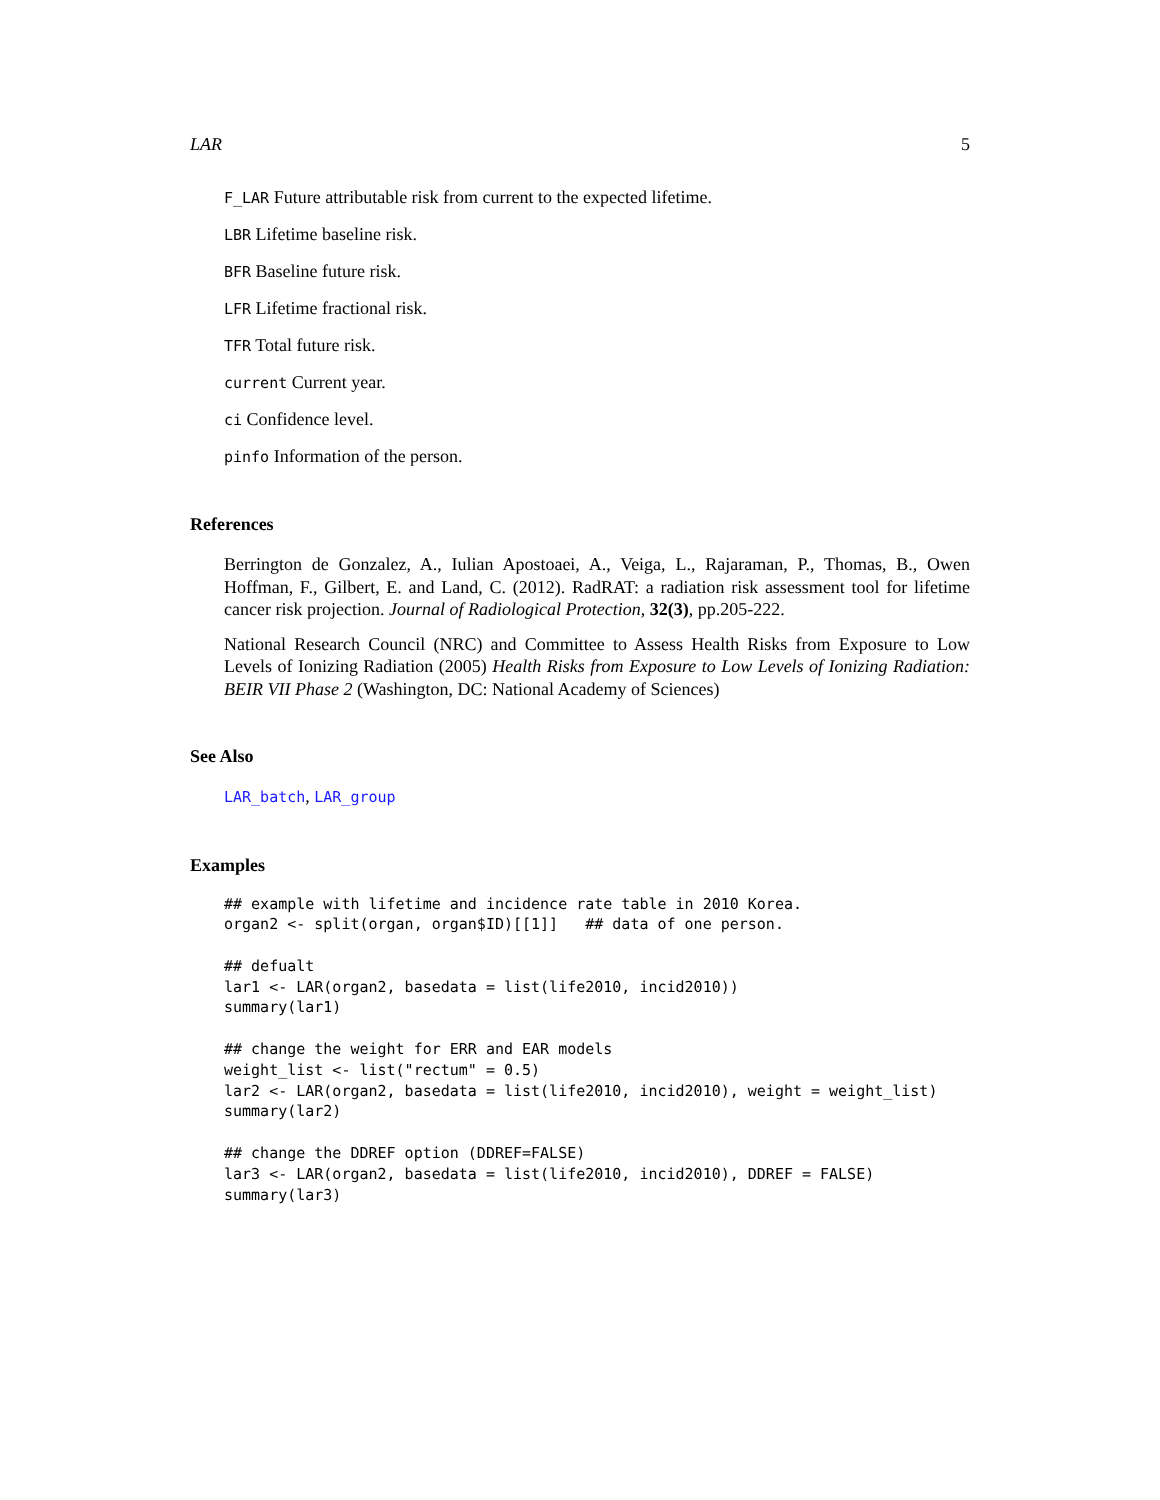LAR 5
F_LAR Future attributable risk from current to the expected lifetime.
LBR Lifetime baseline risk.
BFR Baseline future risk.
LFR Lifetime fractional risk.
TFR Total future risk.
current Current year.
ci Confidence level.
pinfo Information of the person.
References
Berrington de Gonzalez, A., Iulian Apostoaei, A., Veiga, L., Rajaraman, P., Thomas, B., Owen Hoffman, F., Gilbert, E. and Land, C. (2012). RadRAT: a radiation risk assessment tool for lifetime cancer risk projection. Journal of Radiological Protection, 32(3), pp.205-222.
National Research Council (NRC) and Committee to Assess Health Risks from Exposure to Low Levels of Ionizing Radiation (2005) Health Risks from Exposure to Low Levels of Ionizing Radiation: BEIR VII Phase 2 (Washington, DC: National Academy of Sciences)
See Also
LAR_batch, LAR_group
Examples
## example with lifetime and incidence rate table in 2010 Korea.
organ2 <- split(organ, organ$ID)[[1]]   ## data of one person.

## defualt
lar1 <- LAR(organ2, basedata = list(life2010, incid2010))
summary(lar1)

## change the weight for ERR and EAR models
weight_list <- list("rectum" = 0.5)
lar2 <- LAR(organ2, basedata = list(life2010, incid2010), weight = weight_list)
summary(lar2)

## change the DDREF option (DDREF=FALSE)
lar3 <- LAR(organ2, basedata = list(life2010, incid2010), DDREF = FALSE)
summary(lar3)